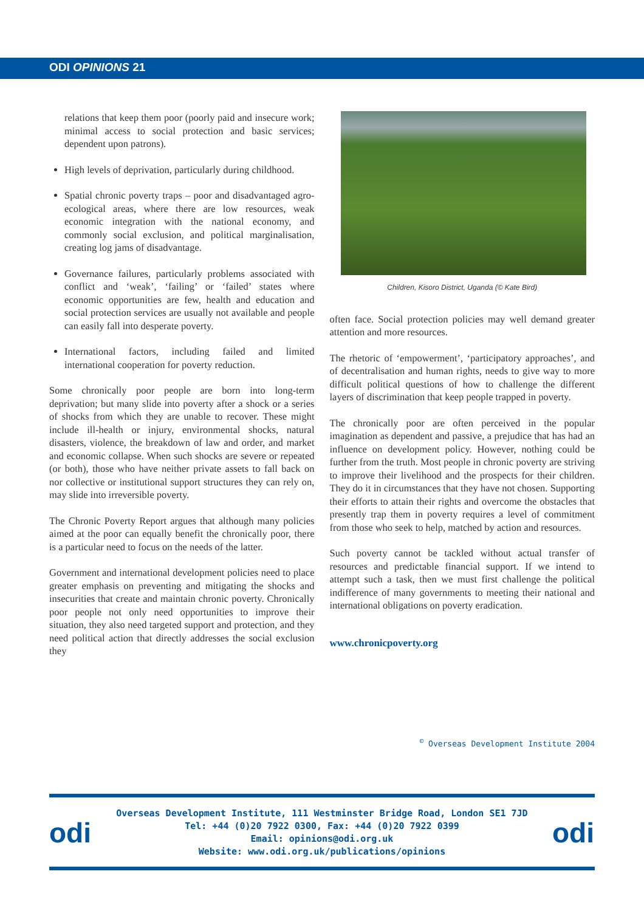ODI OPINIONS 21
relations that keep them poor (poorly paid and insecure work; minimal access to social protection and basic services; dependent upon patrons).
High levels of deprivation, particularly during childhood.
Spatial chronic poverty traps – poor and disadvantaged agro-ecological areas, where there are low resources, weak economic integration with the national economy, and commonly social exclusion, and political marginalisation, creating log jams of disadvantage.
Governance failures, particularly problems associated with conflict and ‘weak’, ‘failing’ or ‘failed’ states where economic opportunities are few, health and education and social protection services are usually not available and people can easily fall into desperate poverty.
International factors, including failed and limited international cooperation for poverty reduction.
Some chronically poor people are born into long-term deprivation; but many slide into poverty after a shock or a series of shocks from which they are unable to recover. These might include ill-health or injury, environmental shocks, natural disasters, violence, the breakdown of law and order, and market and economic collapse. When such shocks are severe or repeated (or both), those who have neither private assets to fall back on nor collective or institutional support structures they can rely on, may slide into irreversible poverty.
The Chronic Poverty Report argues that although many policies aimed at the poor can equally benefit the chronically poor, there is a particular need to focus on the needs of the latter.
Government and international development policies need to place greater emphasis on preventing and mitigating the shocks and insecurities that create and maintain chronic poverty. Chronically poor people not only need opportunities to improve their situation, they also need targeted support and protection, and they need political action that directly addresses the social exclusion they
Children, Kisoro District, Uganda (© Kate Bird)
often face. Social protection policies may well demand greater attention and more resources.
The rhetoric of ‘empowerment’, ‘participatory approaches’, and of decentralisation and human rights, needs to give way to more difficult political questions of how to challenge the different layers of discrimination that keep people trapped in poverty.
The chronically poor are often perceived in the popular imagination as dependent and passive, a prejudice that has had an influence on development policy. However, nothing could be further from the truth. Most people in chronic poverty are striving to improve their livelihood and the prospects for their children. They do it in circumstances that they have not chosen. Supporting their efforts to attain their rights and overcome the obstacles that presently trap them in poverty requires a level of commitment from those who seek to help, matched by action and resources.
Such poverty cannot be tackled without actual transfer of resources and predictable financial support. If we intend to attempt such a task, then we must first challenge the political indifference of many governments to meeting their national and international obligations on poverty eradication.
www.chronicpoverty.org
<sup>©</sup> Overseas Development Institute 2004
odi
Overseas Development Institute, 111 Westminster Bridge Road, London SE1 7JD
Tel: +44 (0)20 7922 0300, Fax: +44 (0)20 7922 0399
Email: opinions@odi.org.uk
Website: www.odi.org.uk/publications/opinions
odi